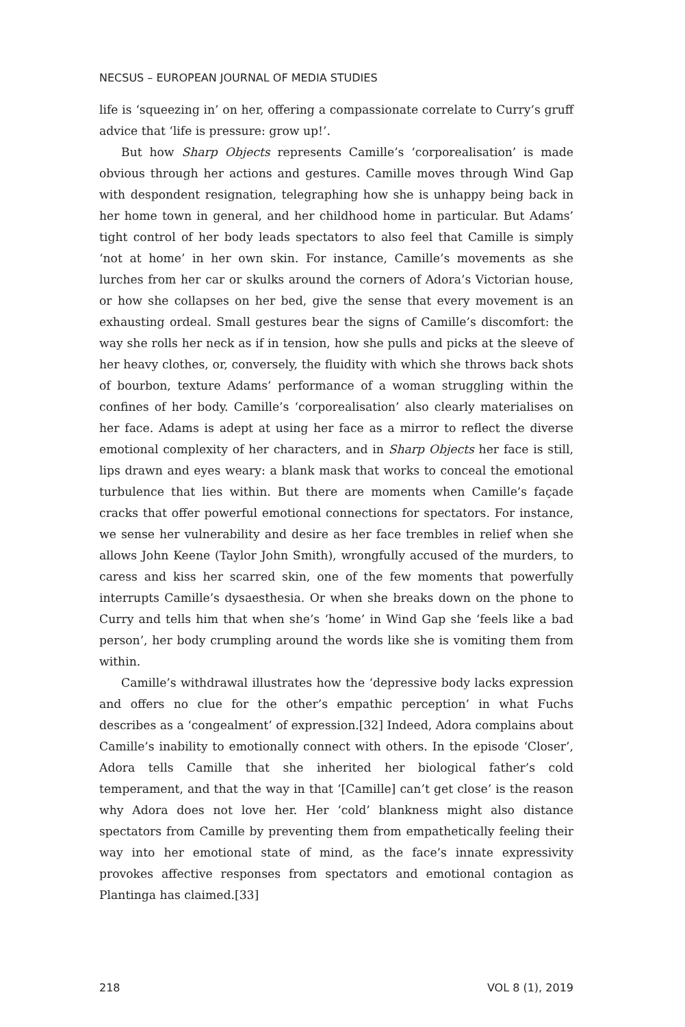NECSUS – EUROPEAN JOURNAL OF MEDIA STUDIES
life is ‘squeezing in’ on her, offering a compassionate correlate to Curry’s gruff advice that ‘life is pressure: grow up!’.
But how Sharp Objects represents Camille’s ‘corporealisation’ is made obvious through her actions and gestures. Camille moves through Wind Gap with despondent resignation, telegraphing how she is unhappy being back in her home town in general, and her childhood home in particular. But Adams’ tight control of her body leads spectators to also feel that Camille is simply ‘not at home’ in her own skin. For instance, Camille’s movements as she lurches from her car or skulks around the corners of Adora’s Victorian house, or how she collapses on her bed, give the sense that every movement is an exhausting ordeal. Small gestures bear the signs of Camille’s discomfort: the way she rolls her neck as if in tension, how she pulls and picks at the sleeve of her heavy clothes, or, conversely, the fluidity with which she throws back shots of bourbon, texture Adams’ performance of a woman struggling within the confines of her body. Camille’s ‘corporealisation’ also clearly materialises on her face. Adams is adept at using her face as a mirror to reflect the diverse emotional complexity of her characters, and in Sharp Objects her face is still, lips drawn and eyes weary: a blank mask that works to conceal the emotional turbulence that lies within. But there are moments when Camille’s façade cracks that offer powerful emotional connections for spectators. For instance, we sense her vulnerability and desire as her face trembles in relief when she allows John Keene (Taylor John Smith), wrongfully accused of the murders, to caress and kiss her scarred skin, one of the few moments that powerfully interrupts Camille’s dysaesthesia. Or when she breaks down on the phone to Curry and tells him that when she’s ‘home’ in Wind Gap she ‘feels like a bad person’, her body crumpling around the words like she is vomiting them from within.
Camille’s withdrawal illustrates how the ‘depressive body lacks expression and offers no clue for the other’s empathic perception’ in what Fuchs describes as a ‘congealment’ of expression.[32] Indeed, Adora complains about Camille’s inability to emotionally connect with others. In the episode ‘Closer’, Adora tells Camille that she inherited her biological father’s cold temperament, and that the way in that ‘[Camille] can’t get close’ is the reason why Adora does not love her. Her ‘cold’ blankness might also distance spectators from Camille by preventing them from empathetically feeling their way into her emotional state of mind, as the face’s innate expressivity provokes affective responses from spectators and emotional contagion as Plantinga has claimed.[33]
218 VOL 8 (1), 2019